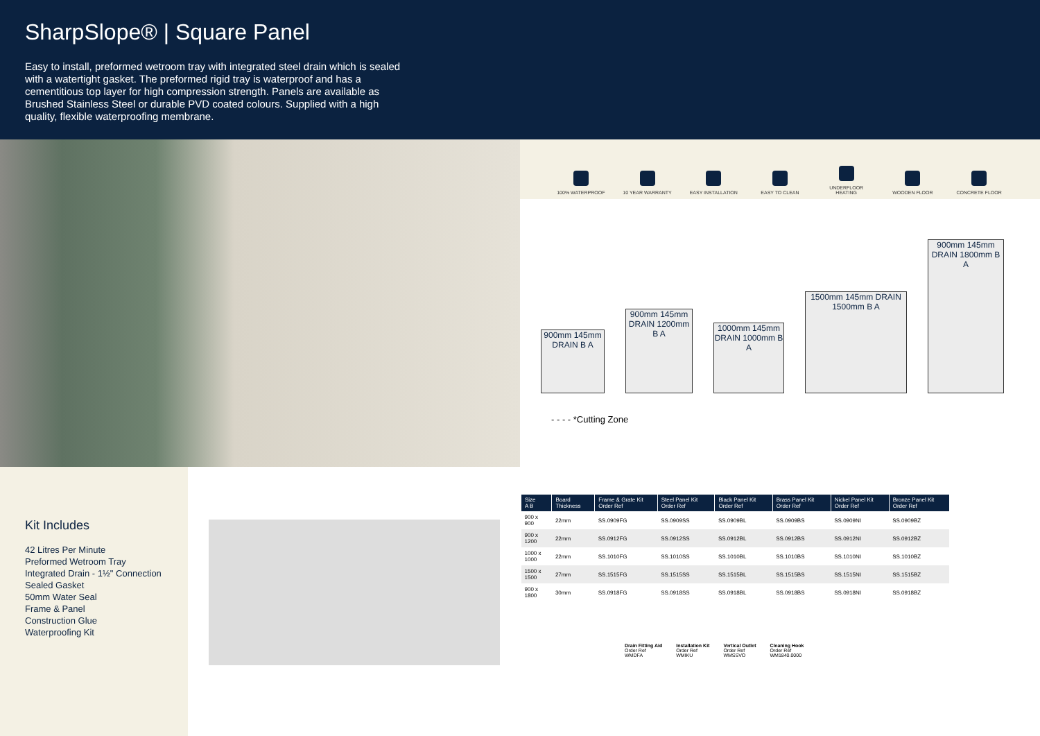SharpSlope® | Square Panel
Easy to install, preformed wetroom tray with integrated steel drain which is sealed with a watertight gasket. The preformed rigid tray is waterproof and has a cementitious top layer for high compression strength. Panels are available as Brushed Stainless Steel or durable PVD coated colours. Supplied with a high quality, flexible waterproofing membrane.
100% WATERPROOF
10 YEAR WARRANTY
EASY INSTALLATION
EASY TO CLEAN
UNDERFLOOR HEATING
WOODEN FLOOR
CONCRETE FLOOR
900mm 145mm DRAIN B A
900mm 145mm DRAIN 1200mm B A
1000mm 145mm DRAIN 1000mm B A
1500mm 145mm DRAIN 1500mm B A
900mm 145mm DRAIN 1800mm B A
- - - - *Cutting Zone
Kit Includes
42 Litres Per Minute
Preformed Wetroom Tray
Integrated Drain - 1½" Connection
Sealed Gasket
50mm Water Seal
Frame & Panel
Construction Glue
Waterproofing Kit
| Size A B | Board Thickness | Frame & Grate Kit Order Ref | Steel Panel Kit Order Ref | Black Panel Kit Order Ref | Brass Panel Kit Order Ref | Nickel Panel Kit Order Ref | Bronze Panel Kit Order Ref |
| --- | --- | --- | --- | --- | --- | --- | --- |
| 900 x 900 | 22mm | SS.0909FG | SS.0909SS | SS.0909BL | SS.0909BS | SS.0909NI | SS.0909BZ |
| 900 x 1200 | 22mm | SS.0912FG | SS.0912SS | SS.0912BL | SS.0912BS | SS.0912NI | SS.0912BZ |
| 1000 x 1000 | 22mm | SS.1010FG | SS.1010SS | SS.1010BL | SS.1010BS | SS.1010NI | SS.1010BZ |
| 1500 x 1500 | 27mm | SS.1515FG | SS.1515SS | SS.1515BL | SS.1515BS | SS.1515NI | SS.1515BZ |
| 900 x 1800 | 30mm | SS.0918FG | SS.0918SS | SS.0918BL | SS.0918BS | SS.0918NI | SS.0918BZ |
Drain Fitting Aid
Order Ref
WMDFA
Installation Kit
Order Ref
WMIKU
Vertical Outlet
Order Ref
WMSSVO
Cleaning Hook
Order Ref
WM1840.0000